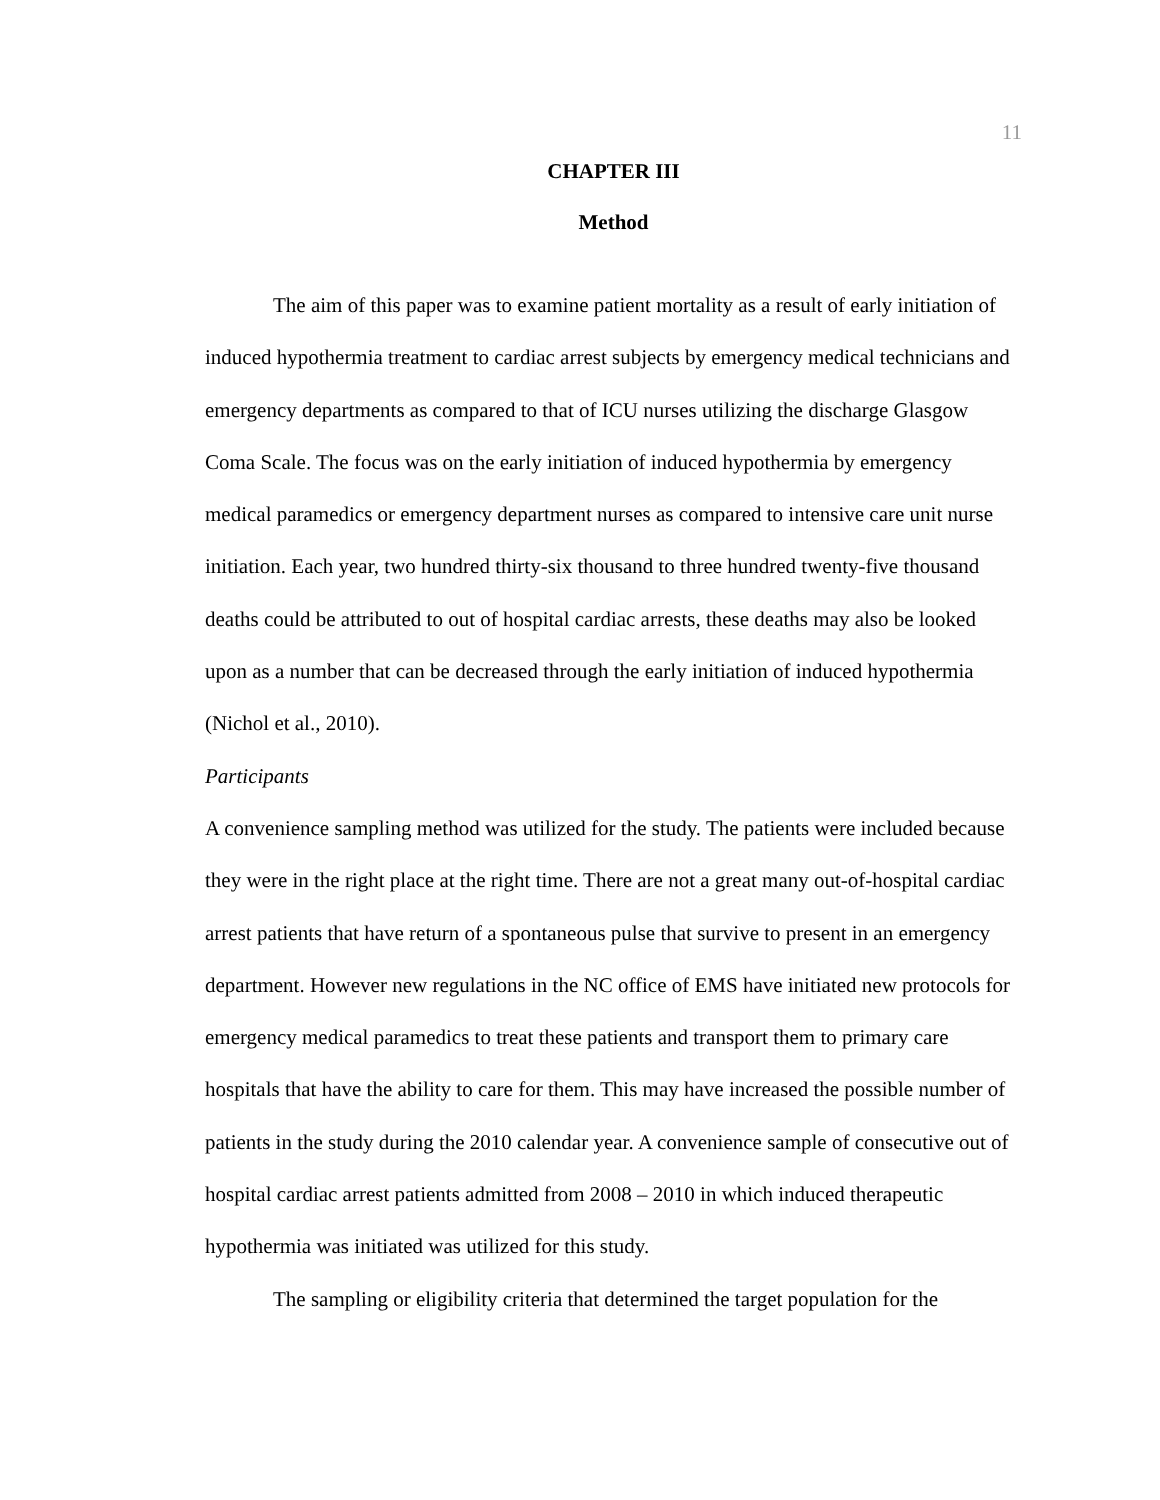11
CHAPTER III
Method
The aim of this paper was to examine patient mortality as a result of early initiation of induced hypothermia treatment to cardiac arrest subjects by emergency medical technicians and emergency departments as compared to that of ICU nurses utilizing the discharge Glasgow Coma Scale. The focus was on the early initiation of induced hypothermia by emergency medical paramedics or emergency department nurses as compared to intensive care unit nurse initiation. Each year, two hundred thirty-six thousand to three hundred twenty-five thousand deaths could be attributed to out of hospital cardiac arrests, these deaths may also be looked upon as a number that can be decreased through the early initiation of induced hypothermia (Nichol et al., 2010).
Participants
A convenience sampling method was utilized for the study. The patients were included because they were in the right place at the right time. There are not a great many out-of-hospital cardiac arrest patients that have return of a spontaneous pulse that survive to present in an emergency department. However new regulations in the NC office of EMS have initiated new protocols for emergency medical paramedics to treat these patients and transport them to primary care hospitals that have the ability to care for them. This may have increased the possible number of patients in the study during the 2010 calendar year. A convenience sample of consecutive out of hospital cardiac arrest patients admitted from 2008 – 2010 in which induced therapeutic hypothermia was initiated was utilized for this study.
The sampling or eligibility criteria that determined the target population for the